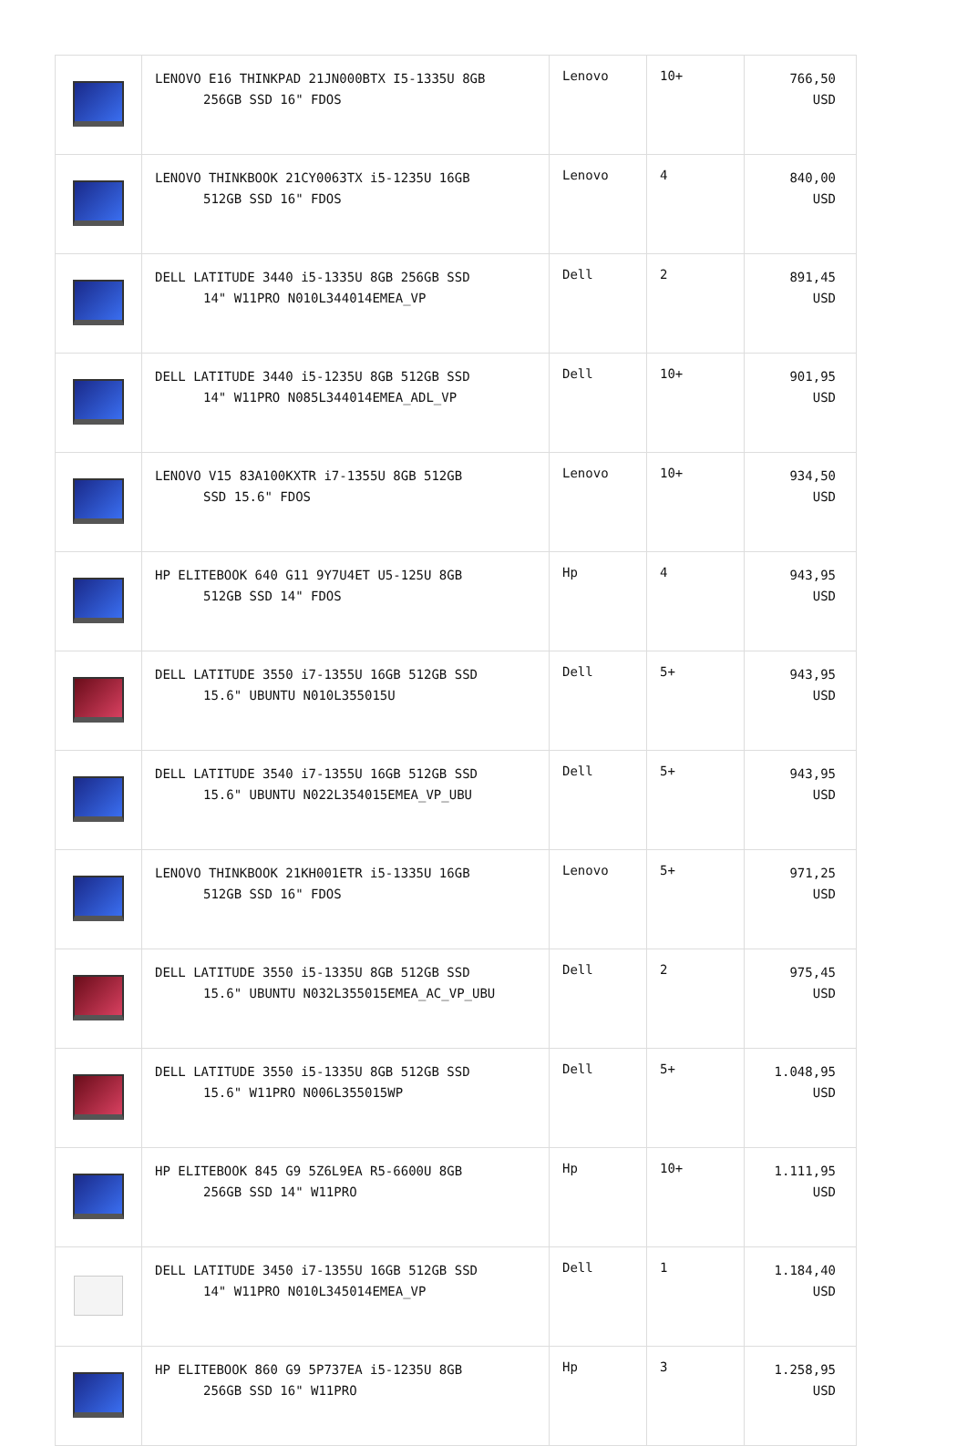| | LENOVO E16 THINKPAD 21JN000BTX I5-1335U 8GB 256GB SSD 16" FDOS | Lenovo | 10+ | 766,50 USD |
| | LENOVO THINKBOOK 21CY0063TX i5-1235U 16GB 512GB SSD 16" FDOS | Lenovo | 4 | 840,00 USD |
| | DELL LATITUDE 3440 i5-1335U 8GB 256GB SSD 14" W11PRO N010L344014EMEA_VP | Dell | 2 | 891,45 USD |
| | DELL LATITUDE 3440 i5-1235U 8GB 512GB SSD 14" W11PRO N085L344014EMEA_ADL_VP | Dell | 10+ | 901,95 USD |
| | LENOVO V15 83A100KXTR i7-1355U 8GB 512GB SSD 15.6" FDOS | Lenovo | 10+ | 934,50 USD |
| | HP ELITEBOOK 640 G11 9Y7U4ET U5-125U 8GB 512GB SSD 14" FDOS | Hp | 4 | 943,95 USD |
| | DELL LATITUDE 3550 i7-1355U 16GB 512GB SSD 15.6" UBUNTU N010L355015U | Dell | 5+ | 943,95 USD |
| | DELL LATITUDE 3540 i7-1355U 16GB 512GB SSD 15.6" UBUNTU N022L354015EMEA_VP_UBU | Dell | 5+ | 943,95 USD |
| | LENOVO THINKBOOK 21KH001ETR i5-1335U 16GB 512GB SSD 16" FDOS | Lenovo | 5+ | 971,25 USD |
| | DELL LATITUDE 3550 i5-1335U 8GB 512GB SSD 15.6" UBUNTU N032L355015EMEA_AC_VP_UBU | Dell | 2 | 975,45 USD |
| | DELL LATITUDE 3550 i5-1335U 8GB 512GB SSD 15.6" W11PRO N006L355015WP | Dell | 5+ | 1.048,95 USD |
| | HP ELITEBOOK 845 G9 5Z6L9EA R5-6600U 8GB 256GB SSD 14" W11PRO | Hp | 10+ | 1.111,95 USD |
| | DELL LATITUDE 3450 i7-1355U 16GB 512GB SSD 14" W11PRO N010L345014EMEA_VP | Dell | 1 | 1.184,40 USD |
| | HP ELITEBOOK 860 G9 5P737EA i5-1235U 8GB 256GB SSD 16" W11PRO | Hp | 3 | 1.258,95 USD |